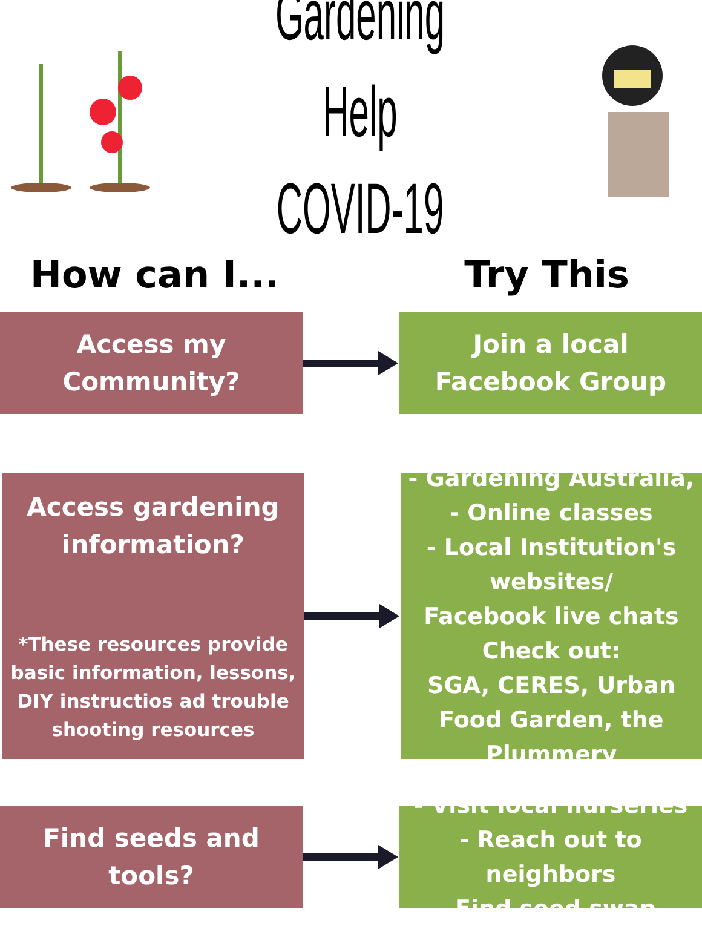Gardening Help
COVID-19
How can I... Try This
Access my
Community?
Join a local
Facebook Group
Access gardening
information?
*These resources provide basic information, lessons, DIY instructios ad trouble shooting resources
- Gardening Australia,
- Online classes
- Local Institution's websites/
Facebook live chats
Check out:
SGA, CERES, Urban Food Garden, the Plummery
Find seeds and
tools?
- Visit local nurseries
- Reach out to neighbors
-Find seed swap